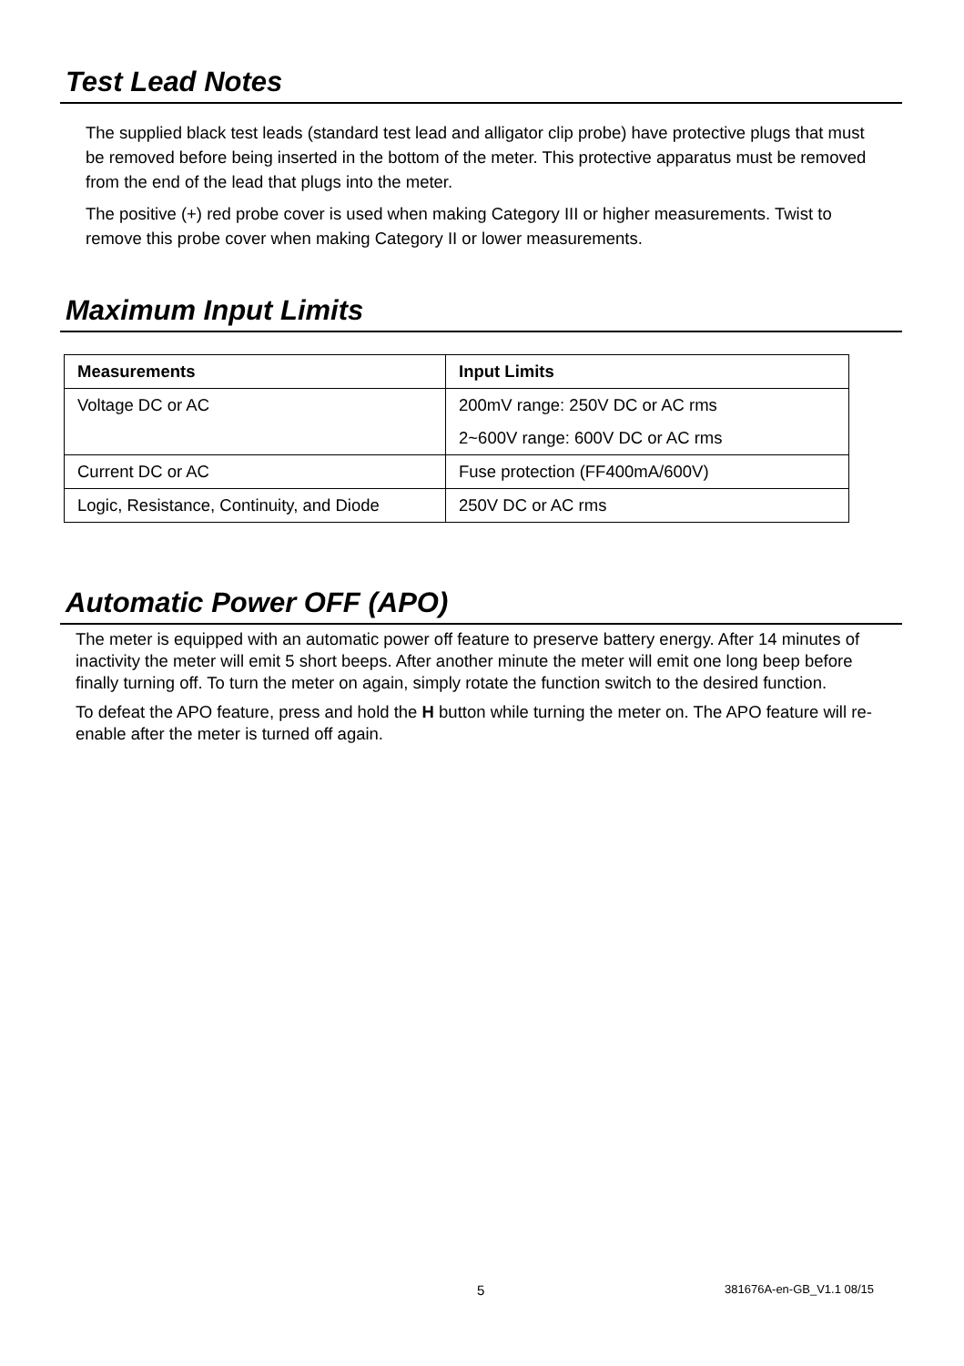Test Lead Notes
The supplied black test leads (standard test lead and alligator clip probe) have protective plugs that must be removed before being inserted in the bottom of the meter. This protective apparatus must be removed from the end of the lead that plugs into the meter.
The positive (+) red probe cover is used when making Category III or higher measurements. Twist to remove this probe cover when making Category II or lower measurements.
Maximum Input Limits
| Measurements | Input Limits |
| --- | --- |
| Voltage DC or AC | 200mV range: 250V DC or AC rms |
| | 2~600V range: 600V DC or AC rms |
| Current DC or AC | Fuse protection (FF400mA/600V) |
| Logic, Resistance, Continuity, and Diode | 250V DC or AC rms |
Automatic Power OFF (APO)
The meter is equipped with an automatic power off feature to preserve battery energy. After 14 minutes of inactivity the meter will emit 5 short beeps. After another minute the meter will emit one long beep before finally turning off. To turn the meter on again, simply rotate the function switch to the desired function.
To defeat the APO feature, press and hold the H button while turning the meter on. The APO feature will re-enable after the meter is turned off again.
5 381676A-en-GB_V1.1 08/15